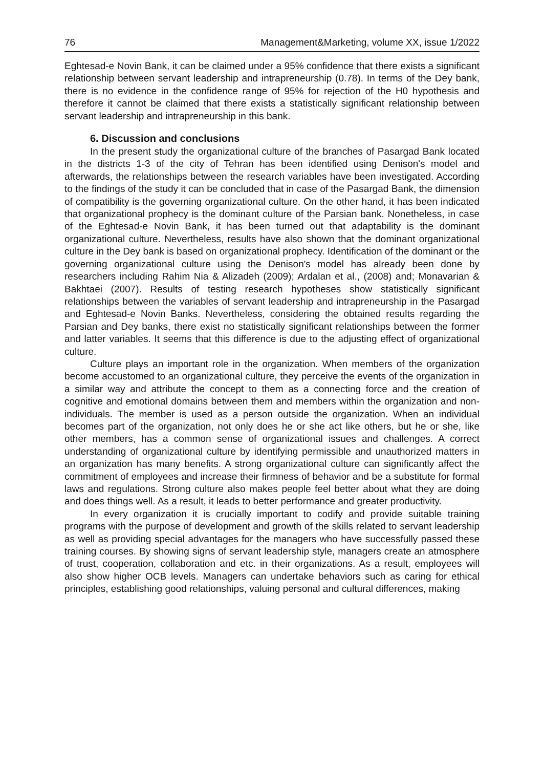76 Management&Marketing, volume XX, issue 1/2022
Eghtesad-e Novin Bank, it can be claimed under a 95% confidence that there exists a significant relationship between servant leadership and intrapreneurship (0.78). In terms of the Dey bank, there is no evidence in the confidence range of 95% for rejection of the H0 hypothesis and therefore it cannot be claimed that there exists a statistically significant relationship between servant leadership and intrapreneurship in this bank.
6. Discussion and conclusions
In the present study the organizational culture of the branches of Pasargad Bank located in the districts 1-3 of the city of Tehran has been identified using Denison's model and afterwards, the relationships between the research variables have been investigated. According to the findings of the study it can be concluded that in case of the Pasargad Bank, the dimension of compatibility is the governing organizational culture. On the other hand, it has been indicated that organizational prophecy is the dominant culture of the Parsian bank. Nonetheless, in case of the Eghtesad-e Novin Bank, it has been turned out that adaptability is the dominant organizational culture. Nevertheless, results have also shown that the dominant organizational culture in the Dey bank is based on organizational prophecy. Identification of the dominant or the governing organizational culture using the Denison's model has already been done by researchers including Rahim Nia & Alizadeh (2009); Ardalan et al., (2008) and; Monavarian & Bakhtaei (2007). Results of testing research hypotheses show statistically significant relationships between the variables of servant leadership and intrapreneurship in the Pasargad and Eghtesad-e Novin Banks. Nevertheless, considering the obtained results regarding the Parsian and Dey banks, there exist no statistically significant relationships between the former and latter variables. It seems that this difference is due to the adjusting effect of organizational culture.
Culture plays an important role in the organization. When members of the organization become accustomed to an organizational culture, they perceive the events of the organization in a similar way and attribute the concept to them as a connecting force and the creation of cognitive and emotional domains between them and members within the organization and non-individuals. The member is used as a person outside the organization. When an individual becomes part of the organization, not only does he or she act like others, but he or she, like other members, has a common sense of organizational issues and challenges. A correct understanding of organizational culture by identifying permissible and unauthorized matters in an organization has many benefits. A strong organizational culture can significantly affect the commitment of employees and increase their firmness of behavior and be a substitute for formal laws and regulations. Strong culture also makes people feel better about what they are doing and does things well. As a result, it leads to better performance and greater productivity.
In every organization it is crucially important to codify and provide suitable training programs with the purpose of development and growth of the skills related to servant leadership as well as providing special advantages for the managers who have successfully passed these training courses. By showing signs of servant leadership style, managers create an atmosphere of trust, cooperation, collaboration and etc. in their organizations. As a result, employees will also show higher OCB levels. Managers can undertake behaviors such as caring for ethical principles, establishing good relationships, valuing personal and cultural differences, making